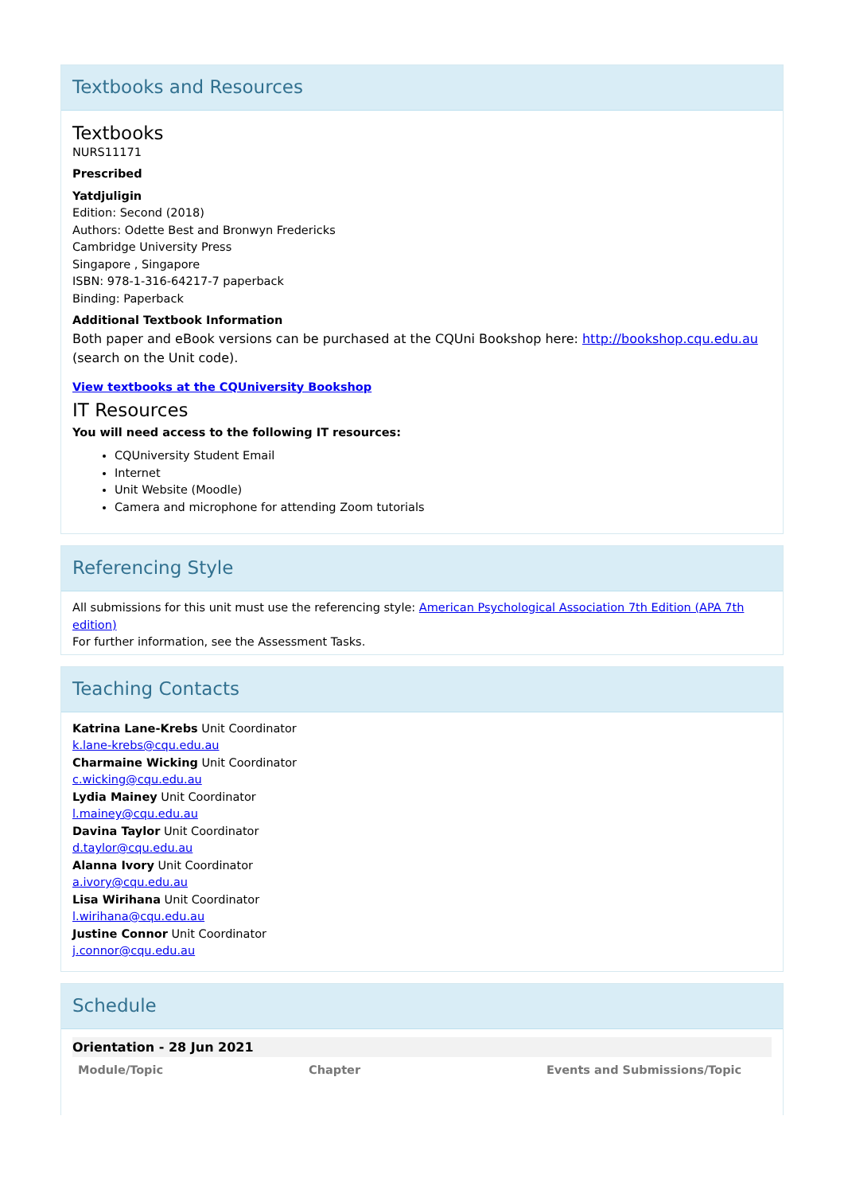Textbooks and Resources
Textbooks
NURS11171
Prescribed
Yatdjuligin
Edition: Second (2018)
Authors: Odette Best and Bronwyn Fredericks
Cambridge University Press
Singapore , Singapore
ISBN: 978-1-316-64217-7 paperback
Binding: Paperback
Additional Textbook Information
Both paper and eBook versions can be purchased at the CQUni Bookshop here: http://bookshop.cqu.edu.au (search on the Unit code).
View textbooks at the CQUniversity Bookshop
IT Resources
You will need access to the following IT resources:
CQUniversity Student Email
Internet
Unit Website (Moodle)
Camera and microphone for attending Zoom tutorials
Referencing Style
All submissions for this unit must use the referencing style: American Psychological Association 7th Edition (APA 7th edition)
For further information, see the Assessment Tasks.
Teaching Contacts
Katrina Lane-Krebs Unit Coordinator
k.lane-krebs@cqu.edu.au
Charmaine Wicking Unit Coordinator
c.wicking@cqu.edu.au
Lydia Mainey Unit Coordinator
l.mainey@cqu.edu.au
Davina Taylor Unit Coordinator
d.taylor@cqu.edu.au
Alanna Ivory Unit Coordinator
a.ivory@cqu.edu.au
Lisa Wirihana Unit Coordinator
l.wirihana@cqu.edu.au
Justine Connor Unit Coordinator
j.connor@cqu.edu.au
Schedule
| Orientation - 28 Jun 2021 | | |
| Module/Topic | Chapter | Events and Submissions/Topic |